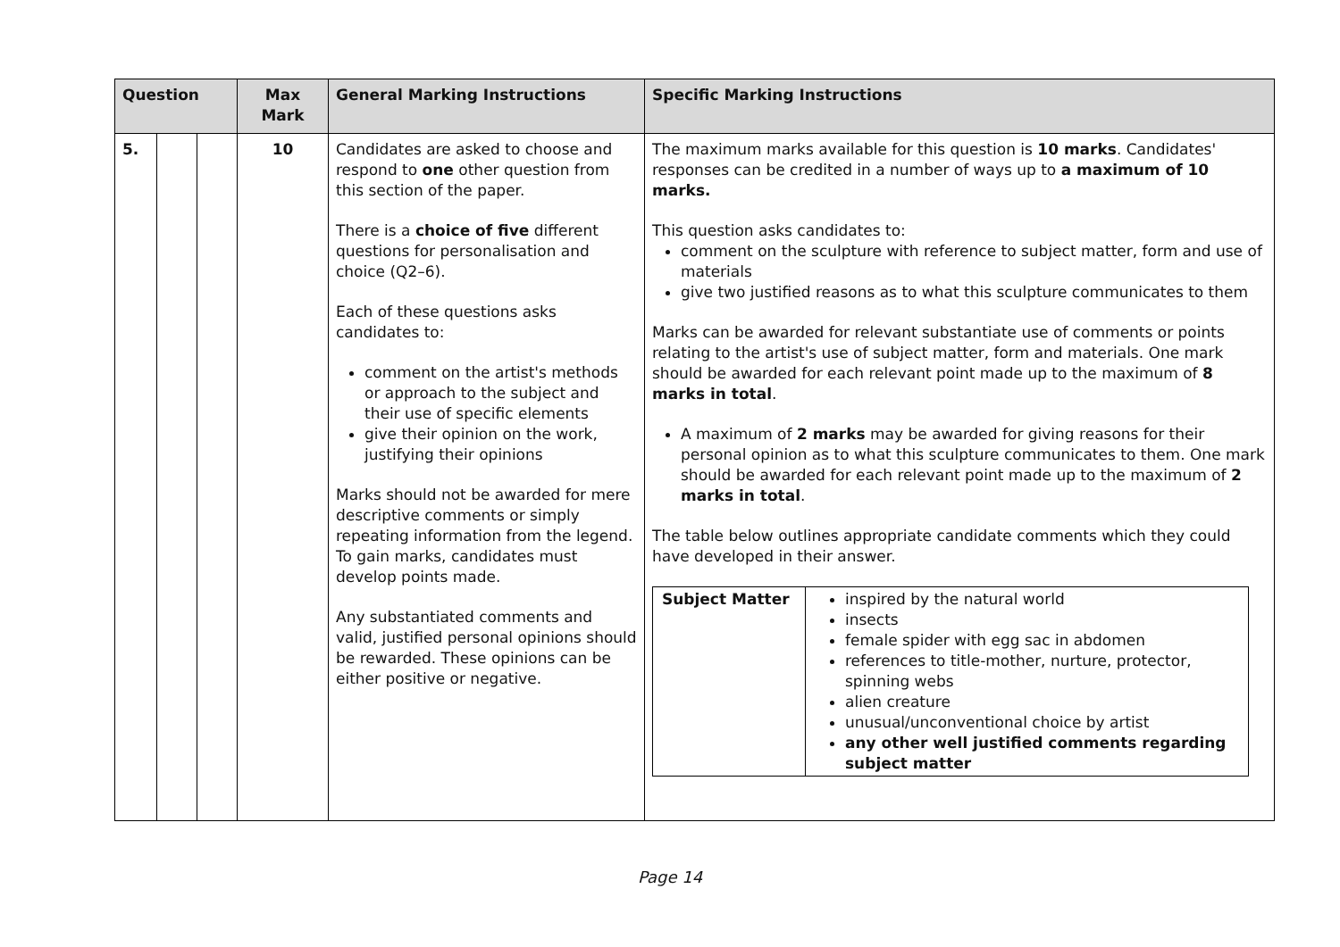| Question | | | Max Mark | General Marking Instructions | Specific Marking Instructions |
| --- | --- | --- | --- | --- | --- |
| 5. | | | 10 | Candidates are asked to choose and respond to one other question from this section of the paper. There is a choice of five different questions for personalisation and choice (Q2–6). Each of these questions asks candidates to: comment on the artist's methods or approach to the subject and their use of specific elements give their opinion on the work, justifying their opinions Marks should not be awarded for mere descriptive comments or simply repeating information from the legend. To gain marks, candidates must develop points made. Any substantiated comments and valid, justified personal opinions should be rewarded. These opinions can be either positive or negative. | The maximum marks available for this question is 10 marks . Candidates' responses can be credited in a number of ways up to a maximum of 10 marks. This question asks candidates to: comment on the sculpture with reference to subject matter, form and use of materials give two justified reasons as to what this sculpture communicates to them Marks can be awarded for relevant substantiate use of comments or points relating to the artist's use of subject matter, form and materials. One mark should be awarded for each relevant point made up to the maximum of 8 marks in total . A maximum of 2 marks may be awarded for giving reasons for their personal opinion as to what this sculpture communicates to them. One mark should be awarded for each relevant point made up to the maximum of 2 marks in total . The table below outlines appropriate candidate comments which they could have developed in their answer. / Subject Matter / inspired by the natural world insects female spider with egg sac in abdomen references to title-mother, nurture, protector, spinning webs alien creature unusual/unconventional choice by artist any other well justified comments regarding subject matter / |
Page 14